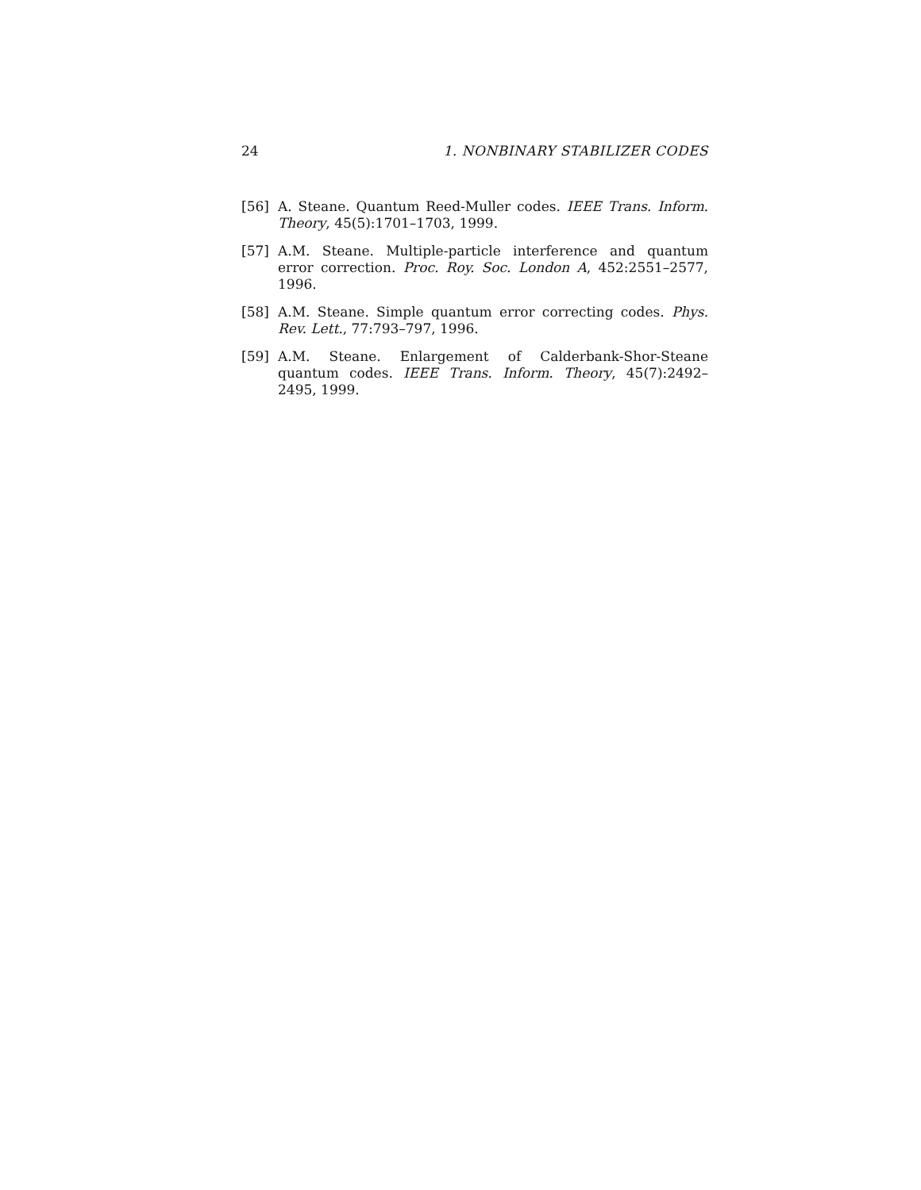24 1. NONBINARY STABILIZER CODES
[56] A. Steane. Quantum Reed-Muller codes. IEEE Trans. Inform. Theory, 45(5):1701–1703, 1999.
[57] A.M. Steane. Multiple-particle interference and quantum error correction. Proc. Roy. Soc. London A, 452:2551–2577, 1996.
[58] A.M. Steane. Simple quantum error correcting codes. Phys. Rev. Lett., 77:793–797, 1996.
[59] A.M. Steane. Enlargement of Calderbank-Shor-Steane quantum codes. IEEE Trans. Inform. Theory, 45(7):2492–2495, 1999.